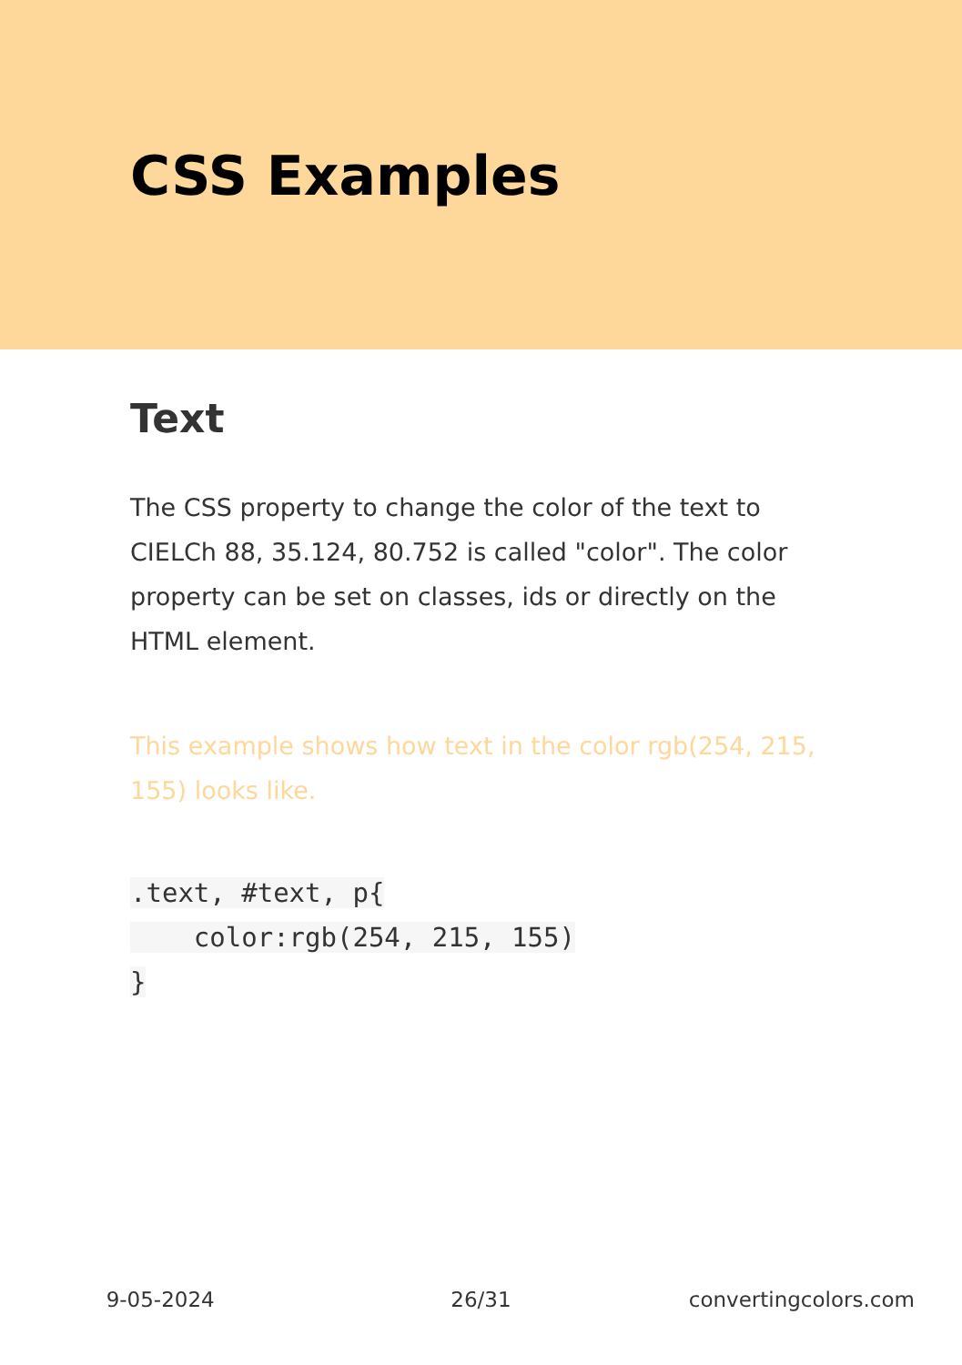CSS Examples
Text
The CSS property to change the color of the text to CIELCh 88, 35.124, 80.752 is called "color". The color property can be set on classes, ids or directly on the HTML element.
This example shows how text in the color rgb(254, 215, 155) looks like.
.text, #text, p{
    color:rgb(254, 215, 155)
}
9-05-2024 26/31 convertingcolors.com